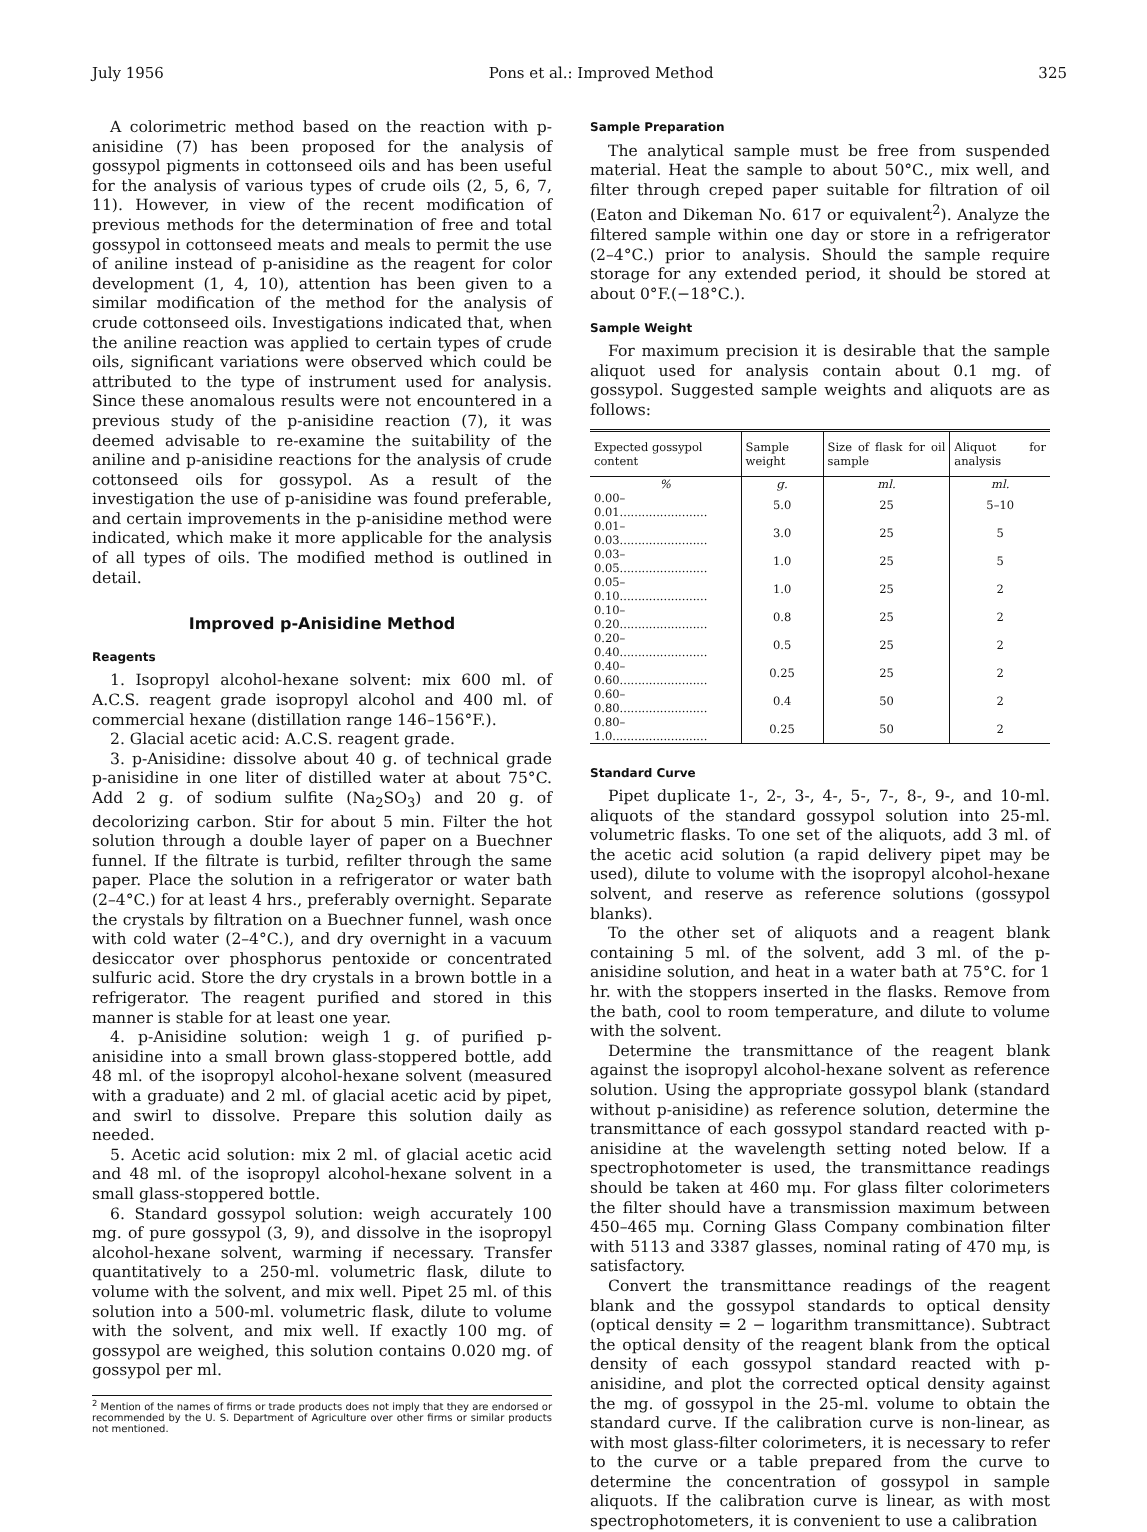July 1956 Pons et al.: Improved Method 325
A colorimetric method based on the reaction with p-anisidine (7) has been proposed for the analysis of gossypol pigments in cottonseed oils and has been useful for the analysis of various types of crude oils (2, 5, 6, 7, 11). However, in view of the recent modification of previous methods for the determination of free and total gossypol in cottonseed meats and meals to permit the use of aniline instead of p-anisidine as the reagent for color development (1, 4, 10), attention has been given to a similar modification of the method for the analysis of crude cottonseed oils. Investigations indicated that, when the aniline reaction was applied to certain types of crude oils, significant variations were observed which could be attributed to the type of instrument used for analysis. Since these anomalous results were not encountered in a previous study of the p-anisidine reaction (7), it was deemed advisable to re-examine the suitability of the aniline and p-anisidine reactions for the analysis of crude cottonseed oils for gossypol. As a result of the investigation the use of p-anisidine was found preferable, and certain improvements in the p-anisidine method were indicated, which make it more applicable for the analysis of all types of oils. The modified method is outlined in detail.
Improved p-Anisidine Method
Reagents
1. Isopropyl alcohol-hexane solvent: mix 600 ml. of A.C.S. reagent grade isopropyl alcohol and 400 ml. of commercial hexane (distillation range 146–156°F.).
2. Glacial acetic acid: A.C.S. reagent grade.
3. p-Anisidine: dissolve about 40 g. of technical grade p-anisidine in one liter of distilled water at about 75°C. Add 2 g. of sodium sulfite (Na<sub>2</sub>SO<sub>3</sub>) and 20 g. of decolorizing carbon. Stir for about 5 min. Filter the hot solution through a double layer of paper on a Buechner funnel. If the filtrate is turbid, refilter through the same paper. Place the solution in a refrigerator or water bath (2–4°C.) for at least 4 hrs., preferably overnight. Separate the crystals by filtration on a Buechner funnel, wash once with cold water (2–4°C.), and dry overnight in a vacuum desiccator over phosphorus pentoxide or concentrated sulfuric acid. Store the dry crystals in a brown bottle in a refrigerator. The reagent purified and stored in this manner is stable for at least one year.
4. p-Anisidine solution: weigh 1 g. of purified p-anisidine into a small brown glass-stoppered bottle, add 48 ml. of the isopropyl alcohol-hexane solvent (measured with a graduate) and 2 ml. of glacial acetic acid by pipet, and swirl to dissolve. Prepare this solution daily as needed.
5. Acetic acid solution: mix 2 ml. of glacial acetic acid and 48 ml. of the isopropyl alcohol-hexane solvent in a small glass-stoppered bottle.
6. Standard gossypol solution: weigh accurately 100 mg. of pure gossypol (3, 9), and dissolve in the isopropyl alcohol-hexane solvent, warming if necessary. Transfer quantitatively to a 250-ml. volumetric flask, dilute to volume with the solvent, and mix well. Pipet 25 ml. of this solution into a 500-ml. volumetric flask, dilute to volume with the solvent, and mix well. If exactly 100 mg. of gossypol are weighed, this solution contains 0.020 mg. of gossypol per ml.
<sup>2</sup> Mention of the names of firms or trade products does not imply that they are endorsed or recommended by the U. S. Department of Agriculture over other firms or similar products not mentioned.
Sample Preparation
The analytical sample must be free from suspended material. Heat the sample to about 50°C., mix well, and filter through creped paper suitable for filtration of oil (Eaton and Dikeman No. 617 or equivalent<sup>2</sup>). Analyze the filtered sample within one day or store in a refrigerator (2–4°C.) prior to analysis. Should the sample require storage for any extended period, it should be stored at about 0°F.(−18°C.).
Sample Weight
For maximum precision it is desirable that the sample aliquot used for analysis contain about 0.1 mg. of gossypol. Suggested sample weights and aliquots are as follows:
| Expected gossypol content | Sample weight | Size of flask for oil sample | Aliquot for analysis |
| --- | --- | --- | --- |
| % | g. | ml. | ml. |
| 0.00–0.01........................ | 5.0 | 25 | 5–10 |
| 0.01–0.03........................ | 3.0 | 25 | 5 |
| 0.03–0.05........................ | 1.0 | 25 | 5 |
| 0.05–0.10........................ | 1.0 | 25 | 2 |
| 0.10–0.20........................ | 0.8 | 25 | 2 |
| 0.20–0.40........................ | 0.5 | 25 | 2 |
| 0.40–0.60........................ | 0.25 | 25 | 2 |
| 0.60–0.80........................ | 0.4 | 50 | 2 |
| 0.80–1.0.......................... | 0.25 | 50 | 2 |
Standard Curve
Pipet duplicate 1-, 2-, 3-, 4-, 5-, 7-, 8-, 9-, and 10-ml. aliquots of the standard gossypol solution into 25-ml. volumetric flasks. To one set of the aliquots, add 3 ml. of the acetic acid solution (a rapid delivery pipet may be used), dilute to volume with the isopropyl alcohol-hexane solvent, and reserve as reference solutions (gossypol blanks).
To the other set of aliquots and a reagent blank containing 5 ml. of the solvent, add 3 ml. of the p-anisidine solution, and heat in a water bath at 75°C. for 1 hr. with the stoppers inserted in the flasks. Remove from the bath, cool to room temperature, and dilute to volume with the solvent.
Determine the transmittance of the reagent blank against the isopropyl alcohol-hexane solvent as reference solution. Using the appropriate gossypol blank (standard without p-anisidine) as reference solution, determine the transmittance of each gossypol standard reacted with p-anisidine at the wavelength setting noted below. If a spectrophotometer is used, the transmittance readings should be taken at 460 mμ. For glass filter colorimeters the filter should have a transmission maximum between 450–465 mμ. Corning Glass Company combination filter with 5113 and 3387 glasses, nominal rating of 470 mμ, is satisfactory.
Convert the transmittance readings of the reagent blank and the gossypol standards to optical density (optical density = 2 − logarithm transmittance). Subtract the optical density of the reagent blank from the optical density of each gossypol standard reacted with p-anisidine, and plot the corrected optical density against the mg. of gossypol in the 25-ml. volume to obtain the standard curve. If the calibration curve is non-linear, as with most glass-filter colorimeters, it is necessary to refer to the curve or a table prepared from the curve to determine the concentration of gossypol in sample aliquots. If the calibration curve is linear, as with most spectrophotometers, it is convenient to use a calibration